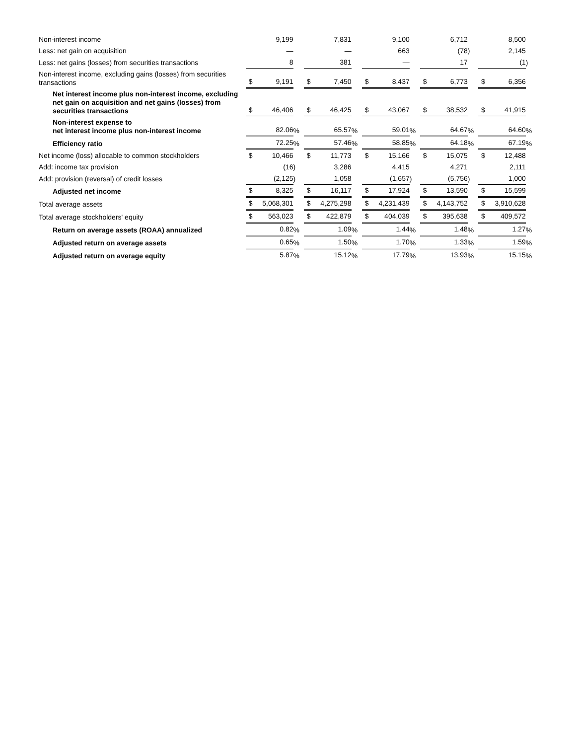| Non-interest income | | 9,199 | | | 7,831 | | | 9,100 | | | 6,712 | | | 8,500 | |
| Less: net gain on acquisition | | — | | | — | | | 663 | | | (78 | ) | | 2,145 | |
| Less: net gains (losses) from securities transactions | | 8 | | | 381 | | | — | | | 17 | | | (1 | ) |
| Non-interest income, excluding gains (losses) from securities transactions | $ | 9,191 | | $ | 7,450 | | $ | 8,437 | | $ | 6,773 | | $ | 6,356 | |
| Net interest income plus non-interest income, excluding net gain on acquisition and net gains (losses) from securities transactions | $ | 46,406 | | $ | 46,425 | | $ | 43,067 | | $ | 38,532 | | $ | 41,915 | |
| Non-interest expense to net interest income plus non-interest income | | 82.06 | % | | 65.57 | % | | 59.01 | % | | 64.67 | % | | 64.60 | % |
| Efficiency ratio | | 72.25 | % | | 57.46 | % | | 58.85 | % | | 64.18 | % | | 67.19 | % |
| Net income (loss) allocable to common stockholders | $ | 10,466 | | $ | 11,773 | | $ | 15,166 | | $ | 15,075 | | $ | 12,488 | |
| Add: income tax provision | | (16 | ) | | 3,286 | | | 4,415 | | | 4,271 | | | 2,111 | |
| Add: provision (reversal) of credit losses | | (2,125 | ) | | 1,058 | | | (1,657 | ) | | (5,756 | ) | | 1,000 | |
| Adjusted net income | $ | 8,325 | | $ | 16,117 | | $ | 17,924 | | $ | 13,590 | | $ | 15,599 | |
| Total average assets | $ | 5,068,301 | | $ | 4,275,298 | | $ | 4,231,439 | | $ | 4,143,752 | | $ | 3,910,628 | |
| Total average stockholders' equity | $ | 563,023 | | $ | 422,879 | | $ | 404,039 | | $ | 395,638 | | $ | 409,572 | |
| Return on average assets (ROAA) annualized | | 0.82 | % | | 1.09 | % | | 1.44 | % | | 1.48 | % | | 1.27 | % |
| Adjusted return on average assets | | 0.65 | % | | 1.50 | % | | 1.70 | % | | 1.33 | % | | 1.59 | % |
| Adjusted return on average equity | | 5.87 | % | | 15.12 | % | | 17.79 | % | | 13.93 | % | | 15.15 | % |